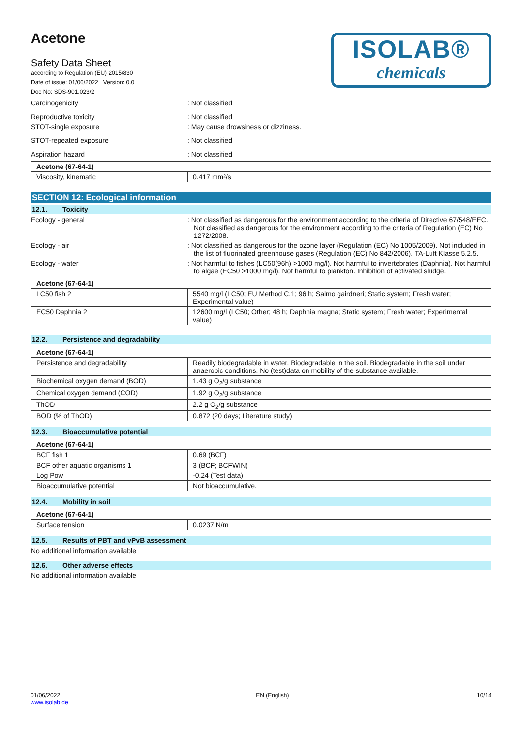Acetone
Safety Data Sheet
according to Regulation (EU) 2015/830
Date of issue: 01/06/2022 Version: 0.0
Doc No: SDS-901.023/2
ISOLAB®
chemicals
Carcinogenicity : Not classified
Reproductive toxicity : Not classified
STOT-single exposure : May cause drowsiness or dizziness.
STOT-repeated exposure : Not classified
Aspiration hazard : Not classified
| Acetone (67-64-1) | |
| Viscosity, kinematic | 0.417 mm²/s |
SECTION 12: Ecological information
12.1. Toxicity
Ecology - general : Not classified as dangerous for the environment according to the criteria of Directive 67/548/EEC. Not classified as dangerous for the environment according to the criteria of Regulation (EC) No 1272/2008.
Ecology - air : Not classified as dangerous for the ozone layer (Regulation (EC) No 1005/2009). Not included in the list of fluorinated greenhouse gases (Regulation (EC) No 842/2006). TA-Luft Klasse 5.2.5.
Ecology - water : Not harmful to fishes (LC50(96h) >1000 mg/l). Not harmful to invertebrates (Daphnia). Not harmful to algae (EC50 >1000 mg/l). Not harmful to plankton. Inhibition of activated sludge.
| Acetone (67-64-1) | |
| LC50 fish 2 | 5540 mg/l (LC50; EU Method C.1; 96 h; Salmo gairdneri; Static system; Fresh water; Experimental value) |
| EC50 Daphnia 2 | 12600 mg/l (LC50; Other; 48 h; Daphnia magna; Static system; Fresh water; Experimental value) |
12.2. Persistence and degradability
| Acetone (67-64-1) | |
| Persistence and degradability | Readily biodegradable in water. Biodegradable in the soil. Biodegradable in the soil under anaerobic conditions. No (test)data on mobility of the substance available. |
| Biochemical oxygen demand (BOD) | 1.43 g O<sub>2</sub>/g substance |
| Chemical oxygen demand (COD) | 1.92 g O<sub>2</sub>/g substance |
| ThOD | 2.2 g O<sub>2</sub>/g substance |
| BOD (% of ThOD) | 0.872 (20 days; Literature study) |
12.3. Bioaccumulative potential
| Acetone (67-64-1) | |
| BCF fish 1 | 0.69 (BCF) |
| BCF other aquatic organisms 1 | 3 (BCF; BCFWIN) |
| Log Pow | -0.24 (Test data) |
| Bioaccumulative potential | Not bioaccumulative. |
12.4. Mobility in soil
| Acetone (67-64-1) | |
| Surface tension | 0.0237 N/m |
12.5. Results of PBT and vPvB assessment
No additional information available
12.6. Other adverse effects
No additional information available
01/06/2022
www.isolab.de
EN (English) 10/14